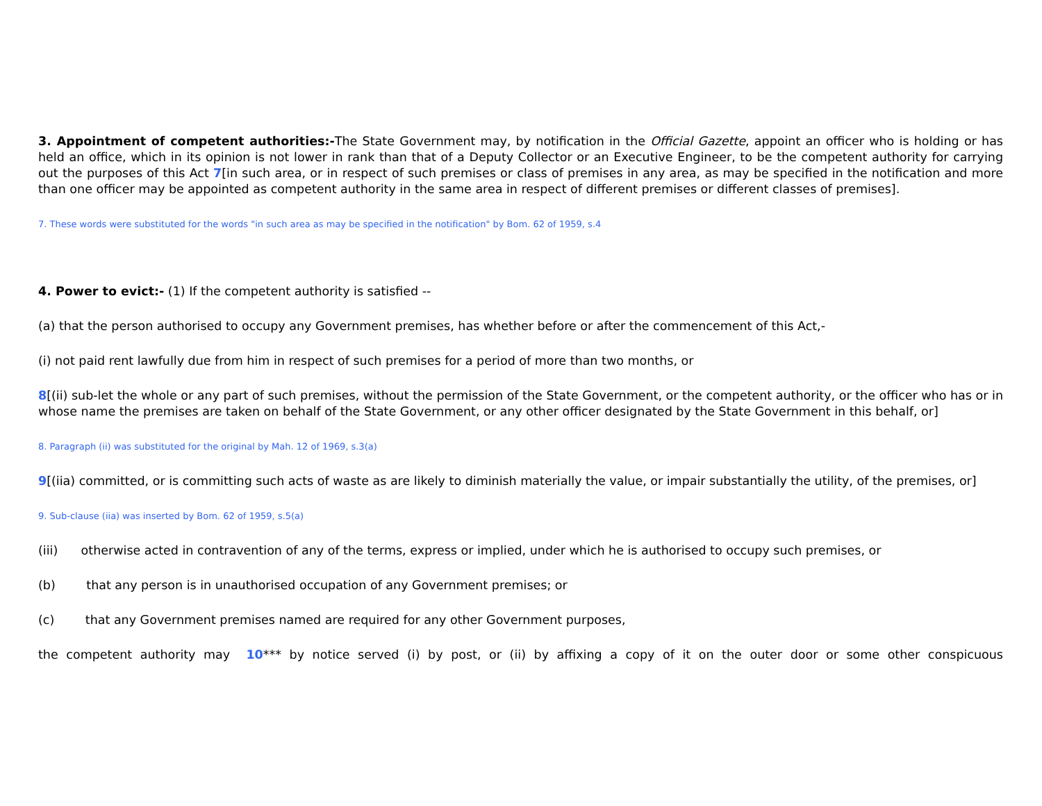3. Appointment of competent authorities:-The State Government may, by notification in the Official Gazette, appoint an officer who is holding or has held an office, which in its opinion is not lower in rank than that of a Deputy Collector or an Executive Engineer, to be the competent authority for carrying out the purposes of this Act 7[in such area, or in respect of such premises or class of premises in any area, as may be specified in the notification and more than one officer may be appointed as competent authority in the same area in respect of different premises or different classes of premises].
7. These words were substituted for the words "in such area as may be specified in the notification" by Bom. 62 of 1959, s.4
4. Power to evict:- (1) If the competent authority is satisfied --
(a) that the person authorised to occupy any Government premises, has whether before or after the commencement of this Act,-
(i) not paid rent lawfully due from him in respect of such premises for a period of more than two months, or
8[(ii) sub-let the whole or any part of such premises, without the permission of the State Government, or the competent authority, or the officer who has or in whose name the premises are taken on behalf of the State Government, or any other officer designated by the State Government in this behalf, or]
8. Paragraph (ii) was substituted for the original by Mah. 12 of 1969, s.3(a)
9[(iia) committed, or is committing such acts of waste as are likely to diminish materially the value, or impair substantially the utility, of the premises, or]
9. Sub-clause (iia) was inserted by Bom. 62 of 1959, s.5(a)
(iii) otherwise acted in contravention of any of the terms, express or implied, under which he is authorised to occupy such premises, or
(b) that any person is in unauthorised occupation of any Government premises; or
(c) that any Government premises named are required for any other Government purposes,
the competent authority may 10*** by notice served (i) by post, or (ii) by affixing a copy of it on the outer door or some other conspicuous